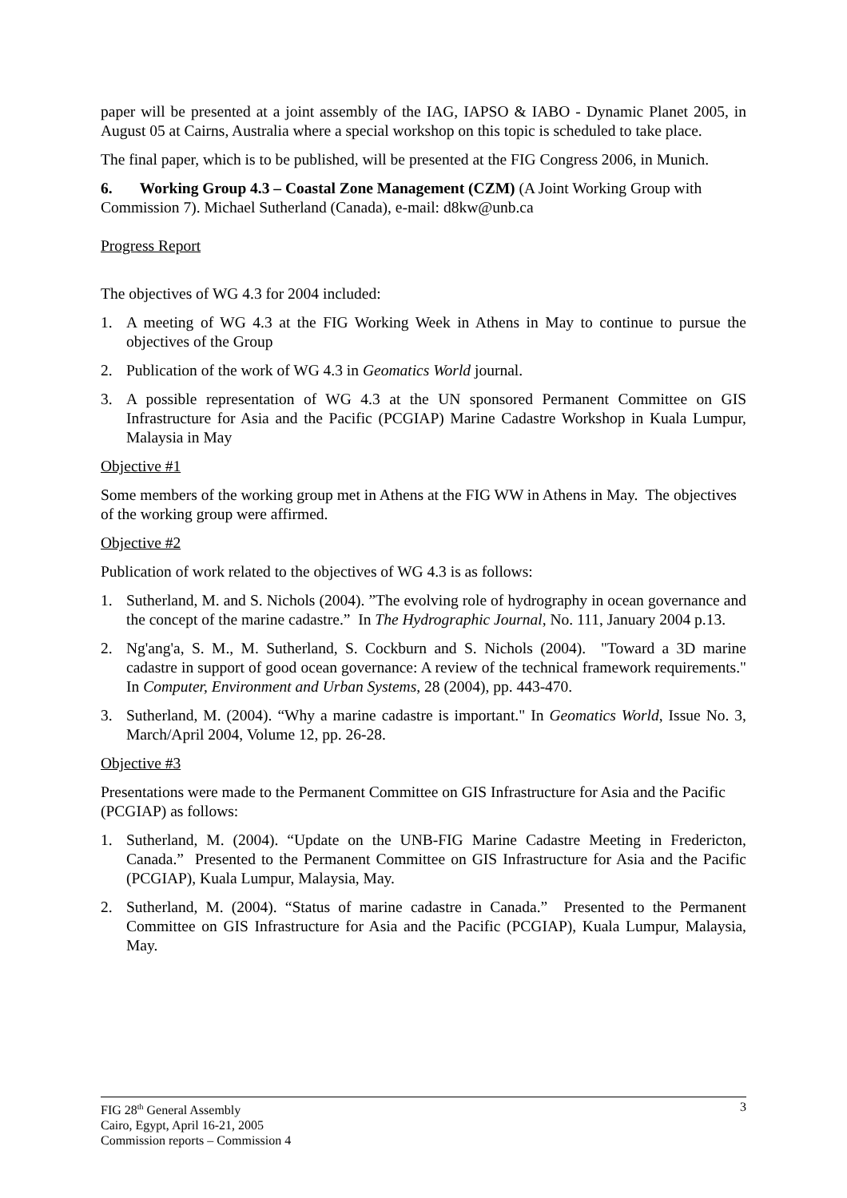paper will be presented at a joint assembly of the IAG, IAPSO & IABO - Dynamic Planet 2005, in August 05 at Cairns, Australia where a special workshop on this topic is scheduled to take place.
The final paper, which is to be published, will be presented at the FIG Congress 2006, in Munich.
6. Working Group 4.3 – Coastal Zone Management (CZM) (A Joint Working Group with Commission 7). Michael Sutherland (Canada), e-mail: d8kw@unb.ca
Progress Report
The objectives of WG 4.3 for 2004 included:
1. A meeting of WG 4.3 at the FIG Working Week in Athens in May to continue to pursue the objectives of the Group
2. Publication of the work of WG 4.3 in Geomatics World journal.
3. A possible representation of WG 4.3 at the UN sponsored Permanent Committee on GIS Infrastructure for Asia and the Pacific (PCGIAP) Marine Cadastre Workshop in Kuala Lumpur, Malaysia in May
Objective #1
Some members of the working group met in Athens at the FIG WW in Athens in May. The objectives of the working group were affirmed.
Objective #2
Publication of work related to the objectives of WG 4.3 is as follows:
1. Sutherland, M. and S. Nichols (2004). ”The evolving role of hydrography in ocean governance and the concept of the marine cadastre.” In The Hydrographic Journal, No. 111, January 2004 p.13.
2. Ng'ang'a, S. M., M. Sutherland, S. Cockburn and S. Nichols (2004). "Toward a 3D marine cadastre in support of good ocean governance: A review of the technical framework requirements." In Computer, Environment and Urban Systems, 28 (2004), pp. 443-470.
3. Sutherland, M. (2004). “Why a marine cadastre is important." In Geomatics World, Issue No. 3, March/April 2004, Volume 12, pp. 26-28.
Objective #3
Presentations were made to the Permanent Committee on GIS Infrastructure for Asia and the Pacific (PCGIAP) as follows:
1. Sutherland, M. (2004). “Update on the UNB-FIG Marine Cadastre Meeting in Fredericton, Canada.” Presented to the Permanent Committee on GIS Infrastructure for Asia and the Pacific (PCGIAP), Kuala Lumpur, Malaysia, May.
2. Sutherland, M. (2004). “Status of marine cadastre in Canada.” Presented to the Permanent Committee on GIS Infrastructure for Asia and the Pacific (PCGIAP), Kuala Lumpur, Malaysia, May.
FIG 28<sup>th</sup> General Assembly
Cairo, Egypt, April 16-21, 2005
Commission reports – Commission 4
3